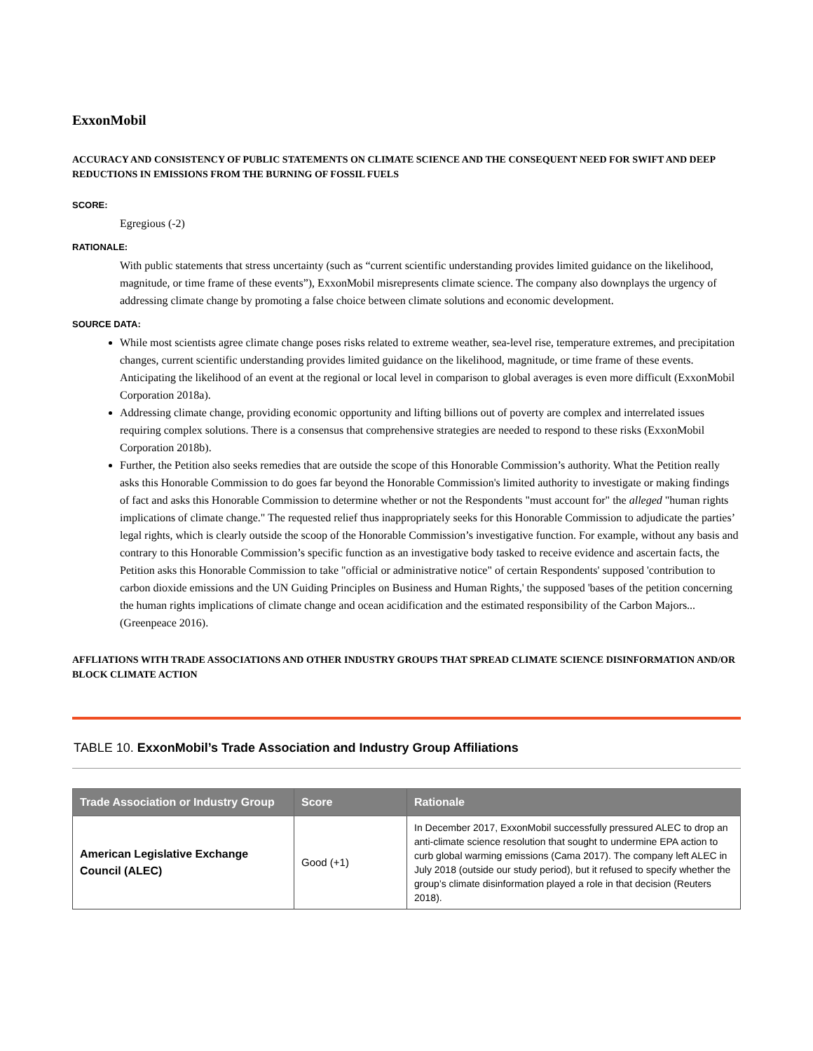ExxonMobil
ACCURACY AND CONSISTENCY OF PUBLIC STATEMENTS ON CLIMATE SCIENCE AND THE CONSEQUENT NEED FOR SWIFT AND DEEP REDUCTIONS IN EMISSIONS FROM THE BURNING OF FOSSIL FUELS
SCORE:
Egregious (-2)
RATIONALE:
With public statements that stress uncertainty (such as “current scientific understanding provides limited guidance on the likelihood, magnitude, or time frame of these events”), ExxonMobil misrepresents climate science. The company also downplays the urgency of addressing climate change by promoting a false choice between climate solutions and economic development.
SOURCE DATA:
While most scientists agree climate change poses risks related to extreme weather, sea-level rise, temperature extremes, and precipitation changes, current scientific understanding provides limited guidance on the likelihood, magnitude, or time frame of these events. Anticipating the likelihood of an event at the regional or local level in comparison to global averages is even more difficult (ExxonMobil Corporation 2018a).
Addressing climate change, providing economic opportunity and lifting billions out of poverty are complex and interrelated issues requiring complex solutions. There is a consensus that comprehensive strategies are needed to respond to these risks (ExxonMobil Corporation 2018b).
Further, the Petition also seeks remedies that are outside the scope of this Honorable Commission’s authority. What the Petition really asks this Honorable Commission to do goes far beyond the Honorable Commission's limited authority to investigate or making findings of fact and asks this Honorable Commission to determine whether or not the Respondents "must account for" the alleged "human rights implications of climate change." The requested relief thus inappropriately seeks for this Honorable Commission to adjudicate the parties’ legal rights, which is clearly outside the scoop of the Honorable Commission’s investigative function. For example, without any basis and contrary to this Honorable Commission’s specific function as an investigative body tasked to receive evidence and ascertain facts, the Petition asks this Honorable Commission to take "official or administrative notice" of certain Respondents' supposed 'contribution to carbon dioxide emissions and the UN Guiding Principles on Business and Human Rights,' the supposed 'bases of the petition concerning the human rights implications of climate change and ocean acidification and the estimated responsibility of the Carbon Majors... (Greenpeace 2016).
AFFLIATIONS WITH TRADE ASSOCIATIONS AND OTHER INDUSTRY GROUPS THAT SPREAD CLIMATE SCIENCE DISINFORMATION AND/OR BLOCK CLIMATE ACTION
TABLE 10. ExxonMobil’s Trade Association and Industry Group Affiliations
| Trade Association or Industry Group | Score | Rationale |
| --- | --- | --- |
| American Legislative Exchange Council (ALEC) | Good (+1) | In December 2017, ExxonMobil successfully pressured ALEC to drop an anti-climate science resolution that sought to undermine EPA action to curb global warming emissions (Cama 2017). The company left ALEC in July 2018 (outside our study period), but it refused to specify whether the group’s climate disinformation played a role in that decision (Reuters 2018). |